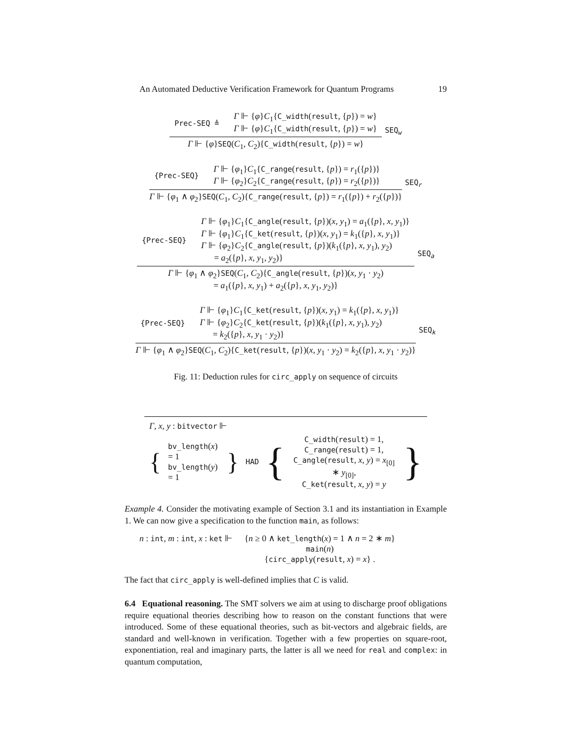An Automated Deductive Verification Framework for Quantum Programs 19
Prec-SEQ ≜
Γ ⊩ {φ}C<sub>1</sub>{C_width(result, {p}) = w}
Γ ⊩ {φ}C<sub>1</sub>{C_width(result, {p}) = w}
Γ ⊩ {φ}SEQ(C<sub>1</sub>, C<sub>2</sub>){C_width(result, {p}) = w}
SEQ<sub>w</sub>
{Prec-SEQ}
Γ ⊩ {φ<sub>1</sub>}C<sub>1</sub>{C_range(result, {p}) = r<sub>1</sub>({p})}
Γ ⊩ {φ<sub>2</sub>}C<sub>2</sub>{C_range(result, {p}) = r<sub>2</sub>({p})}
Γ ⊩ {φ<sub>1</sub> ∧ φ<sub>2</sub>}SEQ(C<sub>1</sub>, C<sub>2</sub>){C_range(result, {p}) = r<sub>1</sub>({p}) + r<sub>2</sub>({p})}
SEQ<sub>r</sub>
{Prec-SEQ}
Γ ⊩ {φ<sub>1</sub>}C<sub>1</sub>{C_angle(result, {p})(x, y<sub>1</sub>) = a<sub>1</sub>({p}, x, y<sub>1</sub>)}
Γ ⊩ {φ<sub>1</sub>}C<sub>1</sub>{C_ket(result, {p})(x, y<sub>1</sub>) = k<sub>1</sub>({p}, x, y<sub>1</sub>)}
Γ ⊩ {φ<sub>2</sub>}C<sub>2</sub>{C_angle(result, {p})(k<sub>1</sub>({p}, x, y<sub>1</sub>), y<sub>2</sub>)
= a<sub>2</sub>({p}, x, y<sub>1</sub>, y<sub>2</sub>)}
Γ ⊩ {φ<sub>1</sub> ∧ φ<sub>2</sub>}SEQ(C<sub>1</sub>, C<sub>2</sub>){C_angle(result, {p})(x, y<sub>1</sub> · y<sub>2</sub>)
= a<sub>1</sub>({p}, x, y<sub>1</sub>) + a<sub>2</sub>({p}, x, y<sub>1</sub>, y<sub>2</sub>)}
SEQ<sub>a</sub>
{Prec-SEQ}
Γ ⊩ {φ<sub>1</sub>}C<sub>1</sub>{C_ket(result, {p})(x, y<sub>1</sub>) = k<sub>1</sub>({p}, x, y<sub>1</sub>)}
Γ ⊩ {φ<sub>2</sub>}C<sub>2</sub>{C_ket(result, {p})(k<sub>1</sub>({p}, x, y<sub>1</sub>), y<sub>2</sub>)
= k<sub>2</sub>({p}, x, y<sub>1</sub> · y<sub>2</sub>)}
Γ ⊩ {φ<sub>1</sub> ∧ φ<sub>2</sub>}SEQ(C<sub>1</sub>, C<sub>2</sub>){C_ket(result, {p})(x, y<sub>1</sub> · y<sub>2</sub>) = k<sub>2</sub>({p}, x, y<sub>1</sub> · y<sub>2</sub>)}
SEQ<sub>k</sub>
Fig. 11: Deduction rules for circ_apply on sequence of circuits
Γ, x, y : bitvector ⊩
{
bv_length(x) = 1
bv_length(y) = 1
} HAD {
C_width(result) = 1,
C_range(result) = 1,
C_angle(result, x, y) = x<sub>[0]</sub> ∗ y<sub>[0]</sub>,
C_ket(result, x, y) = y
}
Example 4. Consider the motivating example of Section 3.1 and its instantiation in Example 1. We can now give a specification to the function main, as follows:
n : int, m : int, x : ket ⊩ {n ≥ 0 ∧ ket_length(x) = 1 ∧ n = 2 ∗ m}
main(n)
{circ_apply(result, x) = x} .
The fact that circ_apply is well-defined implies that C is valid.
6.4 Equational reasoning. The SMT solvers we aim at using to discharge proof obligations require equational theories describing how to reason on the constant functions that were introduced. Some of these equational theories, such as bit-vectors and algebraic fields, are standard and well-known in verification. Together with a few properties on square-root, exponentiation, real and imaginary parts, the latter is all we need for real and complex: in quantum computation,